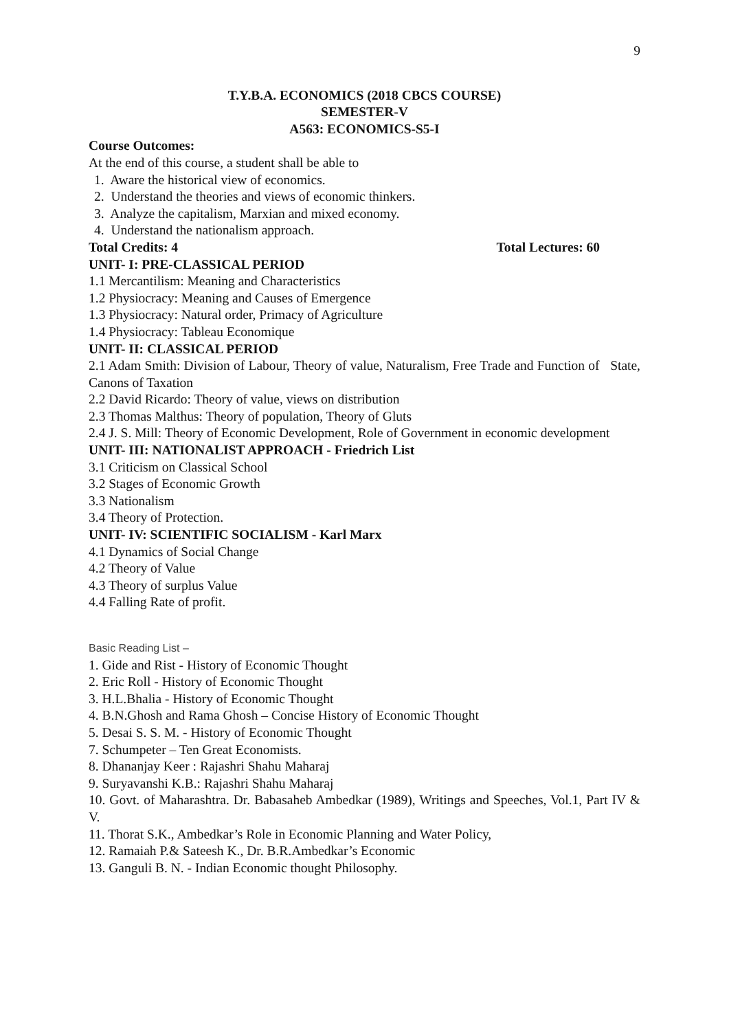9
T.Y.B.A. ECONOMICS (2018 CBCS COURSE)
SEMESTER-V
A563: ECONOMICS-S5-I
Course Outcomes:
At the end of this course, a student shall be able to
1. Aware the historical view of economics.
2. Understand the theories and views of economic thinkers.
3. Analyze the capitalism, Marxian and mixed economy.
4. Understand the nationalism approach.
Total Credits: 4 Total Lectures: 60
UNIT- I: PRE-CLASSICAL PERIOD
1.1 Mercantilism: Meaning and Characteristics
1.2 Physiocracy: Meaning and Causes of Emergence
1.3 Physiocracy: Natural order, Primacy of Agriculture
1.4 Physiocracy: Tableau Economique
UNIT- II: CLASSICAL PERIOD
2.1 Adam Smith: Division of Labour, Theory of value, Naturalism, Free Trade and Function of State, Canons of Taxation
2.2 David Ricardo: Theory of value, views on distribution
2.3 Thomas Malthus: Theory of population, Theory of Gluts
2.4 J. S. Mill: Theory of Economic Development, Role of Government in economic development
UNIT- III: NATIONALIST APPROACH - Friedrich List
3.1 Criticism on Classical School
3.2 Stages of Economic Growth
3.3 Nationalism
3.4 Theory of Protection.
UNIT- IV: SCIENTIFIC SOCIALISM - Karl Marx
4.1 Dynamics of Social Change
4.2 Theory of Value
4.3 Theory of surplus Value
4.4 Falling Rate of profit.
Basic Reading List –
1. Gide and Rist - History of Economic Thought
2. Eric Roll - History of Economic Thought
3. H.L.Bhalia - History of Economic Thought
4. B.N.Ghosh and Rama Ghosh – Concise History of Economic Thought
5. Desai S. S. M. - History of Economic Thought
7. Schumpeter – Ten Great Economists.
8. Dhananjay Keer : Rajashri Shahu Maharaj
9. Suryavanshi K.B.: Rajashri Shahu Maharaj
10. Govt. of Maharashtra. Dr. Babasaheb Ambedkar (1989), Writings and Speeches, Vol.1, Part IV & V.
11. Thorat S.K., Ambedkar’s Role in Economic Planning and Water Policy,
12. Ramaiah P.& Sateesh K., Dr. B.R.Ambedkar’s Economic
13. Ganguli B. N. - Indian Economic thought Philosophy.